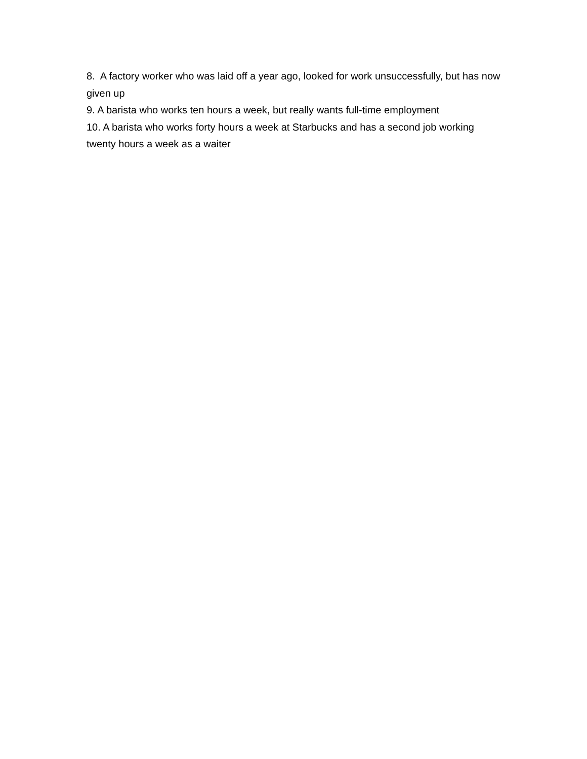8. A factory worker who was laid off a year ago, looked for work unsuccessfully, but has now given up
9. A barista who works ten hours a week, but really wants full-time employment
10. A barista who works forty hours a week at Starbucks and has a second job working twenty hours a week as a waiter